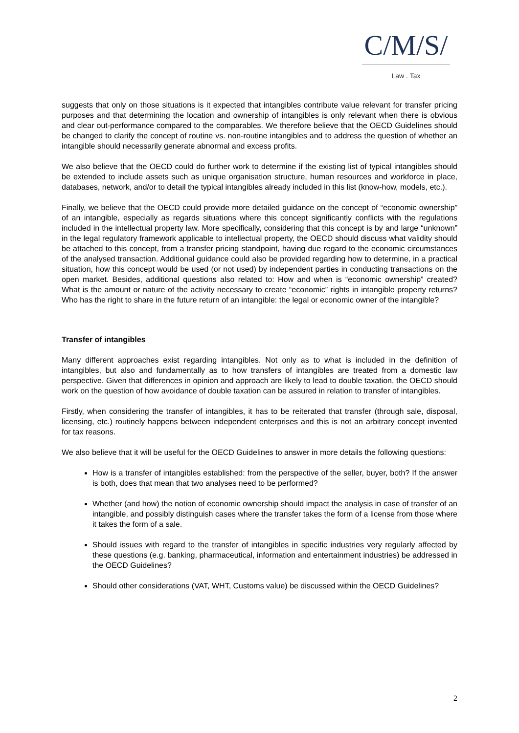C/M/S/
Law . Tax
suggests that only on those situations is it expected that intangibles contribute value relevant for transfer pricing purposes and that determining the location and ownership of intangibles is only relevant when there is obvious and clear out-performance compared to the comparables. We therefore believe that the OECD Guidelines should be changed to clarify the concept of routine vs. non-routine intangibles and to address the question of whether an intangible should necessarily generate abnormal and excess profits.
We also believe that the OECD could do further work to determine if the existing list of typical intangibles should be extended to include assets such as unique organisation structure, human resources and workforce in place, databases, network, and/or to detail the typical intangibles already included in this list (know-how, models, etc.).
Finally, we believe that the OECD could provide more detailed guidance on the concept of “economic ownership” of an intangible, especially as regards situations where this concept significantly conflicts with the regulations included in the intellectual property law. More specifically, considering that this concept is by and large “unknown” in the legal regulatory framework applicable to intellectual property, the OECD should discuss what validity should be attached to this concept, from a transfer pricing standpoint, having due regard to the economic circumstances of the analysed transaction. Additional guidance could also be provided regarding how to determine, in a practical situation, how this concept would be used (or not used) by independent parties in conducting transactions on the open market. Besides, additional questions also related to: How and when is “economic ownership” created? What is the amount or nature of the activity necessary to create “economic” rights in intangible property returns? Who has the right to share in the future return of an intangible: the legal or economic owner of the intangible?
Transfer of intangibles
Many different approaches exist regarding intangibles. Not only as to what is included in the definition of intangibles, but also and fundamentally as to how transfers of intangibles are treated from a domestic law perspective. Given that differences in opinion and approach are likely to lead to double taxation, the OECD should work on the question of how avoidance of double taxation can be assured in relation to transfer of intangibles.
Firstly, when considering the transfer of intangibles, it has to be reiterated that transfer (through sale, disposal, licensing, etc.) routinely happens between independent enterprises and this is not an arbitrary concept invented for tax reasons.
We also believe that it will be useful for the OECD Guidelines to answer in more details the following questions:
How is a transfer of intangibles established: from the perspective of the seller, buyer, both? If the answer is both, does that mean that two analyses need to be performed?
Whether (and how) the notion of economic ownership should impact the analysis in case of transfer of an intangible, and possibly distinguish cases where the transfer takes the form of a license from those where it takes the form of a sale.
Should issues with regard to the transfer of intangibles in specific industries very regularly affected by these questions (e.g. banking, pharmaceutical, information and entertainment industries) be addressed in the OECD Guidelines?
Should other considerations (VAT, WHT, Customs value) be discussed within the OECD Guidelines?
2